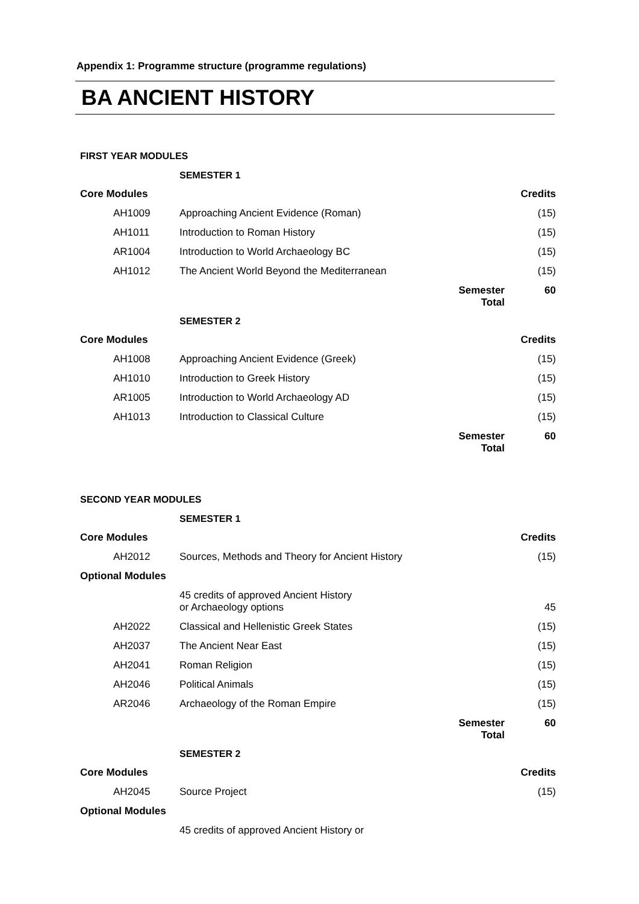Appendix 1: Programme structure (programme regulations)
BA ANCIENT HISTORY
FIRST YEAR MODULES
| | SEMESTER 1 | | |
| Core Modules | | | Credits |
| AH1009 | Approaching Ancient Evidence (Roman) | | (15) |
| AH1011 | Introduction to Roman History | | (15) |
| AR1004 | Introduction to World Archaeology BC | | (15) |
| AH1012 | The Ancient World Beyond the Mediterranean | | (15) |
| | | Semester Total | 60 |
| | SEMESTER 2 | | |
| Core Modules | | | Credits |
| AH1008 | Approaching Ancient Evidence (Greek) | | (15) |
| AH1010 | Introduction to Greek History | | (15) |
| AR1005 | Introduction to World Archaeology AD | | (15) |
| AH1013 | Introduction to Classical Culture | | (15) |
| | | Semester Total | 60 |
SECOND YEAR MODULES
| | SEMESTER 1 | | |
| Core Modules | | | Credits |
| AH2012 | Sources, Methods and Theory for Ancient History | | (15) |
| Optional Modules | | | |
| | 45 credits of approved Ancient History or Archaeology options | | 45 |
| AH2022 | Classical and Hellenistic Greek States | | (15) |
| AH2037 | The Ancient Near East | | (15) |
| AH2041 | Roman Religion | | (15) |
| AH2046 | Political Animals | | (15) |
| AR2046 | Archaeology of the Roman Empire | | (15) |
| | | Semester Total | 60 |
| | SEMESTER 2 | | |
| Core Modules | | | Credits |
| AH2045 | Source Project | | (15) |
| Optional Modules | | | |
| | 45 credits of approved Ancient History or | | |